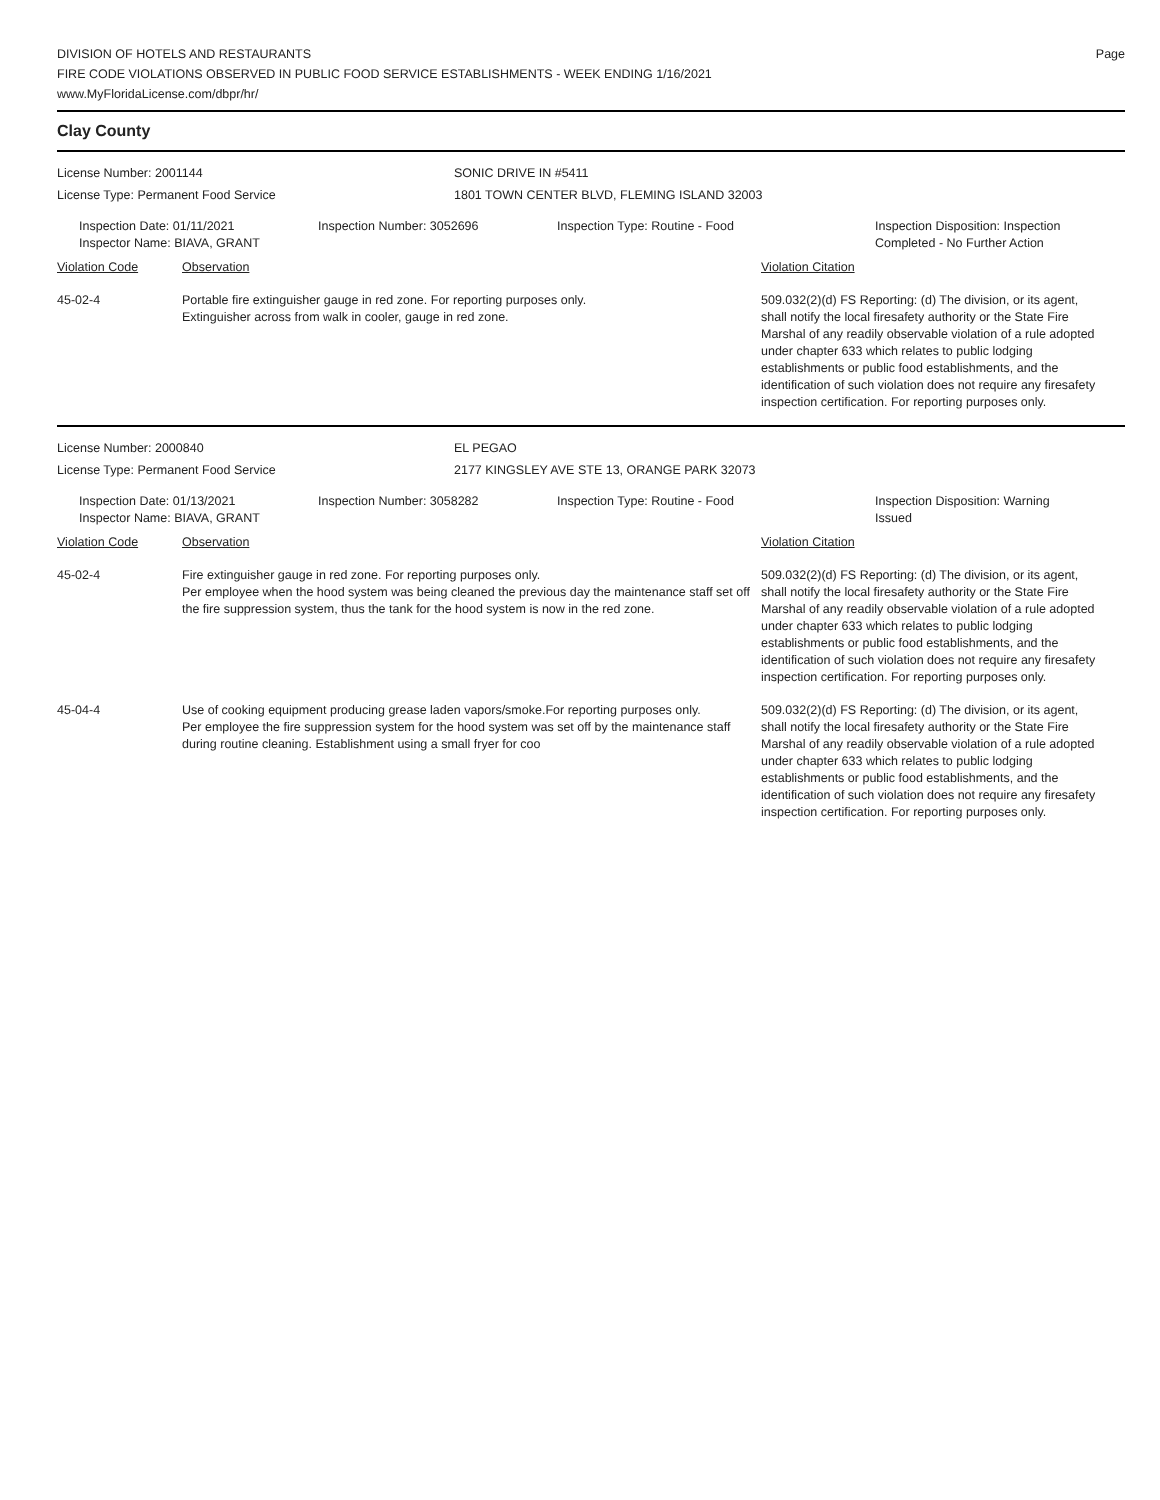DIVISION OF HOTELS AND RESTAURANTS
FIRE CODE VIOLATIONS OBSERVED IN PUBLIC FOOD SERVICE ESTABLISHMENTS - WEEK ENDING 1/16/2021
www.MyFloridaLicense.com/dbpr/hr/
Page
Clay County
License Number: 2001144 SONIC DRIVE IN #5411
License Type: Permanent Food Service 1801 TOWN CENTER BLVD, FLEMING ISLAND 32003
Inspection Date: 01/11/2021
Inspector Name: BIAVA, GRANT
Inspection Number: 3052696 Inspection Type: Routine - Food Inspection Disposition: Inspection
Completed - No Further Action
Violation Code Observation Violation Citation
45-02-4 Portable fire extinguisher gauge in red zone. For reporting purposes only.
Extinguisher across from walk in cooler, gauge in red zone.
509.032(2)(d) FS Reporting: (d) The division, or its agent, shall notify the local firesafety authority or the State Fire Marshal of any readily observable violation of a rule adopted under chapter 633 which relates to public lodging establishments or public food establishments, and the identification of such violation does not require any firesafety inspection certification. For reporting purposes only.
License Number: 2000840 EL PEGAO
License Type: Permanent Food Service 2177 KINGSLEY AVE STE 13, ORANGE PARK 32073
Inspection Date: 01/13/2021
Inspector Name: BIAVA, GRANT
Inspection Number: 3058282 Inspection Type: Routine - Food Inspection Disposition: Warning
Issued
Violation Code Observation Violation Citation
45-02-4 Fire extinguisher gauge in red zone. For reporting purposes only.
Per employee when the hood system was being cleaned the previous day the maintenance staff set off the fire suppression system, thus the tank for the hood system is now in the red zone.
509.032(2)(d) FS Reporting: (d) The division, or its agent, shall notify the local firesafety authority or the State Fire Marshal of any readily observable violation of a rule adopted under chapter 633 which relates to public lodging establishments or public food establishments, and the identification of such violation does not require any firesafety inspection certification. For reporting purposes only.
45-04-4 Use of cooking equipment producing grease laden vapors/smoke.For reporting purposes only.
Per employee the fire suppression system for the hood system was set off by the maintenance staff during routine cleaning. Establishment using a small fryer for coo
509.032(2)(d) FS Reporting: (d) The division, or its agent, shall notify the local firesafety authority or the State Fire Marshal of any readily observable violation of a rule adopted under chapter 633 which relates to public lodging establishments or public food establishments, and the identification of such violation does not require any firesafety inspection certification. For reporting purposes only.